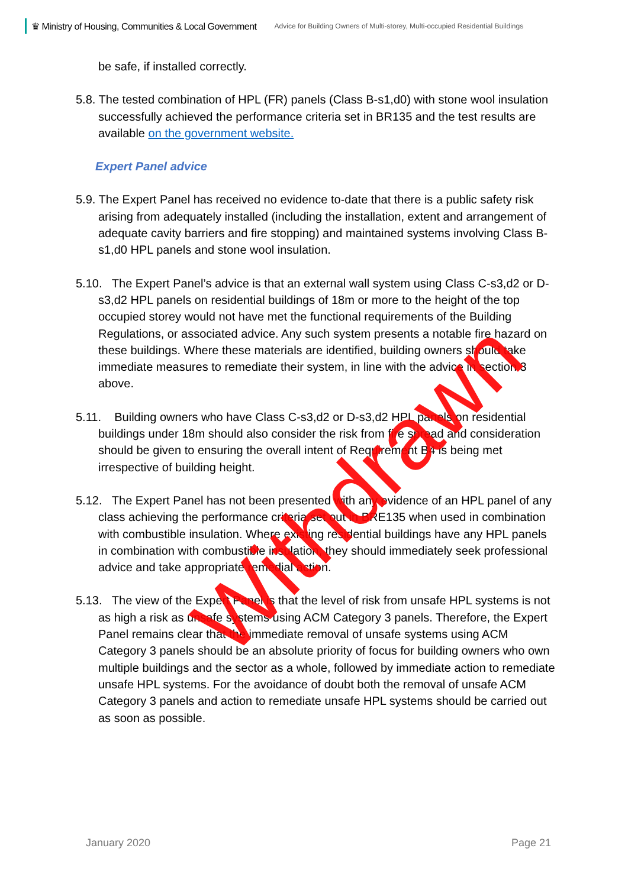♛ Ministry of Housing, Communities & Local Government
Advice for Building Owners of Multi-storey, Multi-occupied Residential Buildings
be safe, if installed correctly.
5.8. The tested combination of HPL (FR) panels (Class B-s1,d0) with stone wool insulation successfully achieved the performance criteria set in BR135 and the test results are available on the government website.
Expert Panel advice
5.9. The Expert Panel has received no evidence to-date that there is a public safety risk arising from adequately installed (including the installation, extent and arrangement of adequate cavity barriers and fire stopping) and maintained systems involving Class B-s1,d0 HPL panels and stone wool insulation.
5.10. The Expert Panel’s advice is that an external wall system using Class C-s3,d2 or D-s3,d2 HPL panels on residential buildings of 18m or more to the height of the top occupied storey would not have met the functional requirements of the Building Regulations, or associated advice. Any such system presents a notable fire hazard on these buildings. Where these materials are identified, building owners should take immediate measures to remediate their system, in line with the advice in section 3 above.
5.11. Building owners who have Class C-s3,d2 or D-s3,d2 HPL panels on residential buildings under 18m should also consider the risk from fire spread and consideration should be given to ensuring the overall intent of Requirement B4 is being met irrespective of building height.
5.12. The Expert Panel has not been presented with any evidence of an HPL panel of any class achieving the performance criteria set out in BRE135 when used in combination with combustible insulation. Where existing residential buildings have any HPL panels in combination with combustible insulation, they should immediately seek professional advice and take appropriate remedial action.
5.13. The view of the Expert Panel is that the level of risk from unsafe HPL systems is not as high a risk as unsafe systems using ACM Category 3 panels. Therefore, the Expert Panel remains clear that the immediate removal of unsafe systems using ACM Category 3 panels should be an absolute priority of focus for building owners who own multiple buildings and the sector as a whole, followed by immediate action to remediate unsafe HPL systems. For the avoidance of doubt both the removal of unsafe ACM Category 3 panels and action to remediate unsafe HPL systems should be carried out as soon as possible.
Withdrawn
January 2020 Page 21